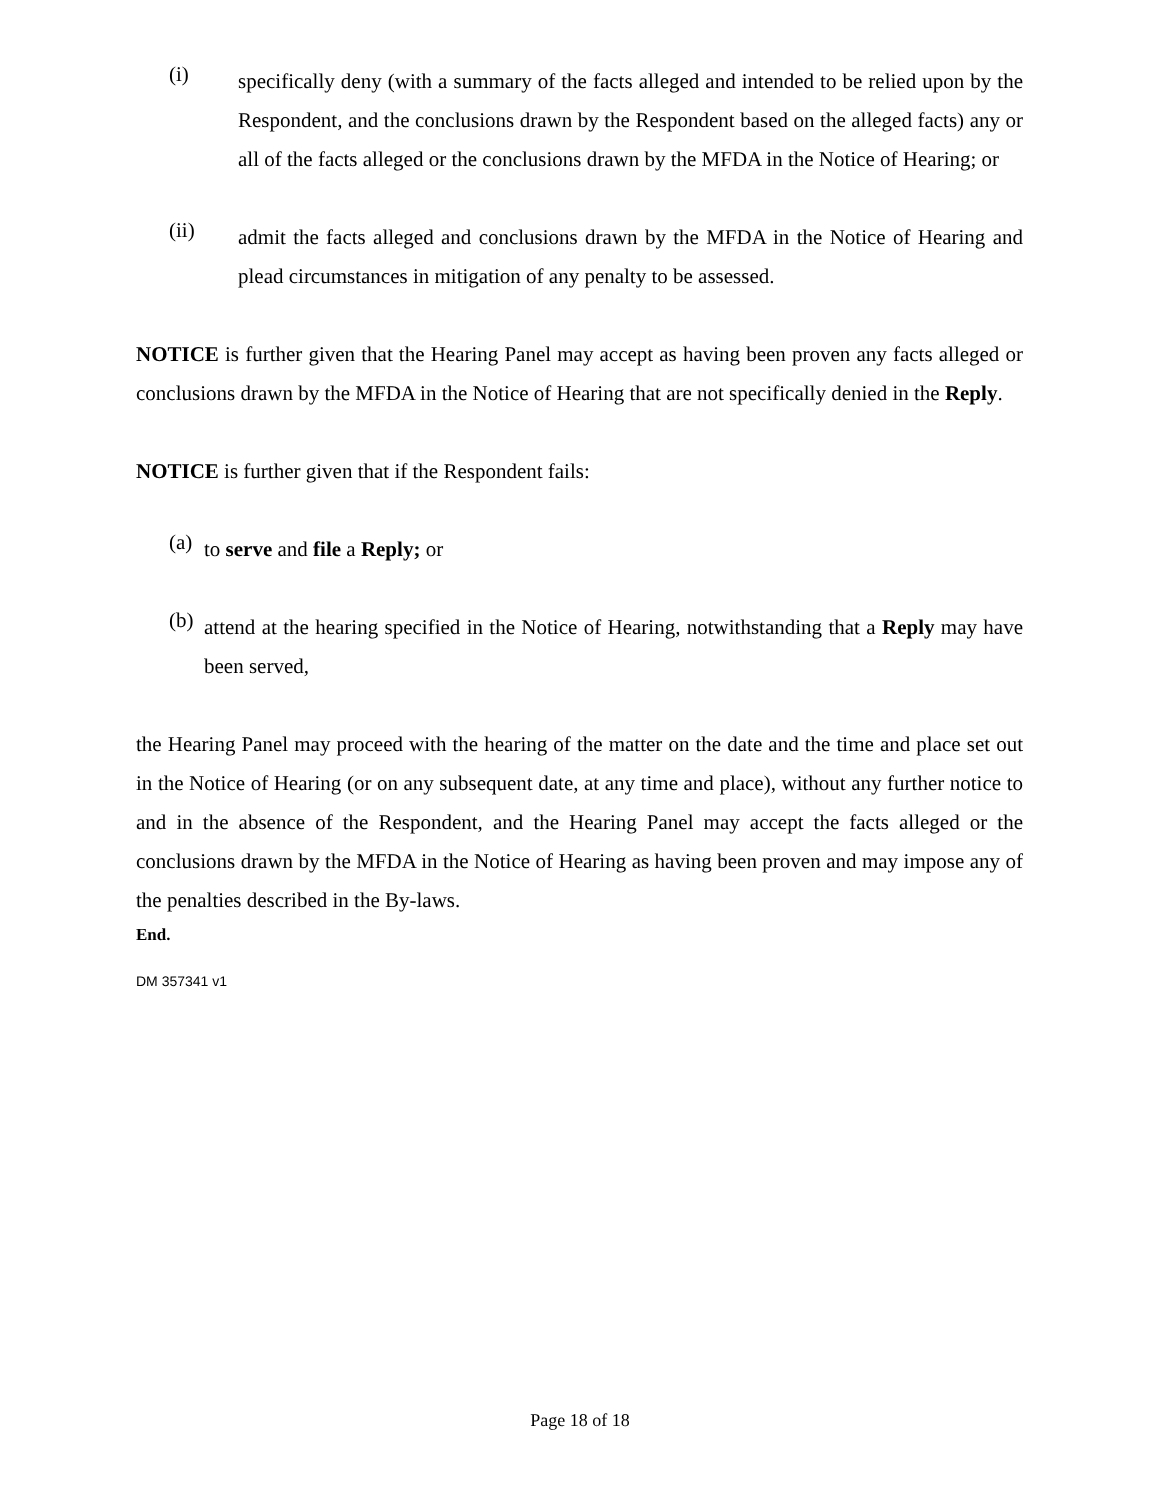(i)
specifically deny (with a summary of the facts alleged and intended to be relied upon by the Respondent, and the conclusions drawn by the Respondent based on the alleged facts) any or all of the facts alleged or the conclusions drawn by the MFDA in the Notice of Hearing; or
(ii)
admit the facts alleged and conclusions drawn by the MFDA in the Notice of Hearing and plead circumstances in mitigation of any penalty to be assessed.
NOTICE is further given that the Hearing Panel may accept as having been proven any facts alleged or conclusions drawn by the MFDA in the Notice of Hearing that are not specifically denied in the Reply.
NOTICE is further given that if the Respondent fails:
(a)
to serve and file a Reply; or
(b)
attend at the hearing specified in the Notice of Hearing, notwithstanding that a Reply may have been served,
the Hearing Panel may proceed with the hearing of the matter on the date and the time and place set out in the Notice of Hearing (or on any subsequent date, at any time and place), without any further notice to and in the absence of the Respondent, and the Hearing Panel may accept the facts alleged or the conclusions drawn by the MFDA in the Notice of Hearing as having been proven and may impose any of the penalties described in the By-laws.
End.
DM 357341 v1
Page 18 of 18